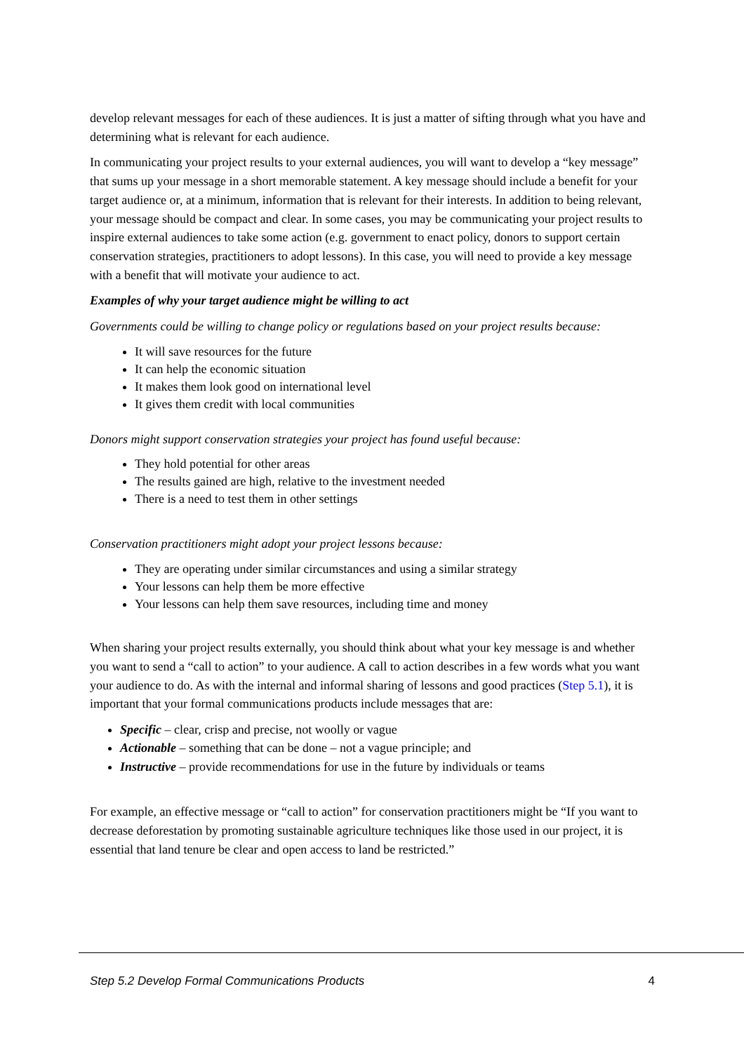develop relevant messages for each of these audiences. It is just a matter of sifting through what you have and determining what is relevant for each audience.
In communicating your project results to your external audiences, you will want to develop a “key message” that sums up your message in a short memorable statement. A key message should include a benefit for your target audience or, at a minimum, information that is relevant for their interests. In addition to being relevant, your message should be compact and clear. In some cases, you may be communicating your project results to inspire external audiences to take some action (e.g. government to enact policy, donors to support certain conservation strategies, practitioners to adopt lessons). In this case, you will need to provide a key message with a benefit that will motivate your audience to act.
Examples of why your target audience might be willing to act
Governments could be willing to change policy or regulations based on your project results because:
It will save resources for the future
It can help the economic situation
It makes them look good on international level
It gives them credit with local communities
Donors might support conservation strategies your project has found useful because:
They hold potential for other areas
The results gained are high, relative to the investment needed
There is a need to test them in other settings
Conservation practitioners might adopt your project lessons because:
They are operating under similar circumstances and using a similar strategy
Your lessons can help them be more effective
Your lessons can help them save resources, including time and money
When sharing your project results externally, you should think about what your key message is and whether you want to send a “call to action” to your audience. A call to action describes in a few words what you want your audience to do. As with the internal and informal sharing of lessons and good practices (Step 5.1), it is important that your formal communications products include messages that are:
Specific – clear, crisp and precise, not woolly or vague
Actionable – something that can be done – not a vague principle; and
Instructive – provide recommendations for use in the future by individuals or teams
For example, an effective message or “call to action” for conservation practitioners might be “If you want to decrease deforestation by promoting sustainable agriculture techniques like those used in our project, it is essential that land tenure be clear and open access to land be restricted.”
Step 5.2 Develop Formal Communications Products 4